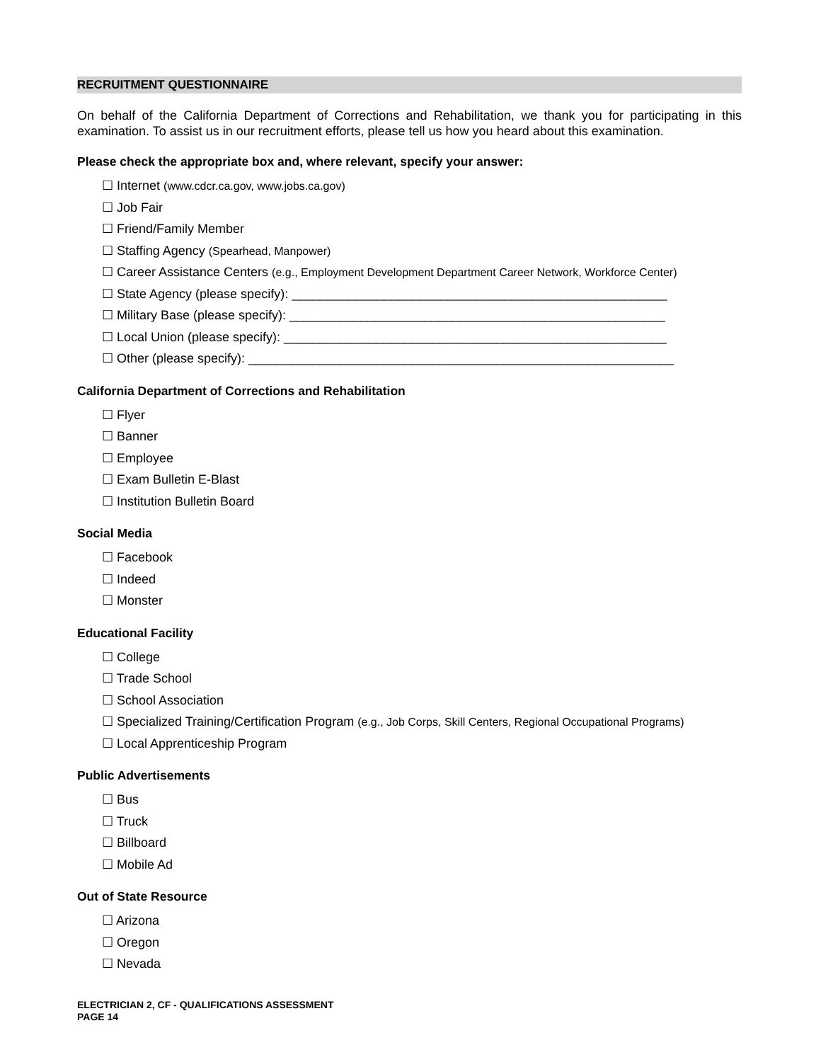RECRUITMENT QUESTIONNAIRE
On behalf of the California Department of Corrections and Rehabilitation, we thank you for participating in this examination. To assist us in our recruitment efforts, please tell us how you heard about this examination.
Please check the appropriate box and, where relevant, specify your answer:
☐ Internet (www.cdcr.ca.gov, www.jobs.ca.gov)
☐ Job Fair
☐ Friend/Family Member
☐ Staffing Agency (Spearhead, Manpower)
☐ Career Assistance Centers (e.g., Employment Development Department Career Network, Workforce Center)
☐ State Agency (please specify): _____________________________________________________
☐ Military Base (please specify): _____________________________________________________
☐ Local Union (please specify): ______________________________________________________
☐ Other (please specify): ____________________________________________________________
California Department of Corrections and Rehabilitation
☐ Flyer
☐ Banner
☐ Employee
☐ Exam Bulletin E-Blast
☐ Institution Bulletin Board
Social Media
☐ Facebook
☐ Indeed
☐ Monster
Educational Facility
☐ College
☐ Trade School
☐ School Association
☐ Specialized Training/Certification Program (e.g., Job Corps, Skill Centers, Regional Occupational Programs)
☐ Local Apprenticeship Program
Public Advertisements
☐ Bus
☐ Truck
☐ Billboard
☐ Mobile Ad
Out of State Resource
☐ Arizona
☐ Oregon
☐ Nevada
ELECTRICIAN 2, CF - QUALIFICATIONS ASSESSMENT
PAGE 14